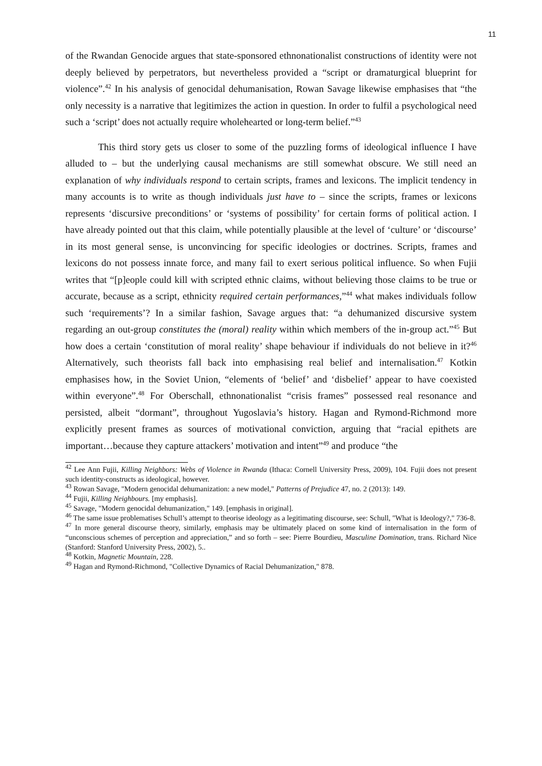11
of the Rwandan Genocide argues that state-sponsored ethnonationalist constructions of identity were not deeply believed by perpetrators, but nevertheless provided a “script or dramaturgical blueprint for violence”.<sup>42</sup> In his analysis of genocidal dehumanisation, Rowan Savage likewise emphasises that “the only necessity is a narrative that legitimizes the action in question. In order to fulfil a psychological need such a ‘script’ does not actually require wholehearted or long-term belief.”<sup>43</sup>
This third story gets us closer to some of the puzzling forms of ideological influence I have alluded to – but the underlying causal mechanisms are still somewhat obscure. We still need an explanation of why individuals respond to certain scripts, frames and lexicons. The implicit tendency in many accounts is to write as though individuals just have to – since the scripts, frames or lexicons represents ‘discursive preconditions’ or ‘systems of possibility’ for certain forms of political action. I have already pointed out that this claim, while potentially plausible at the level of ‘culture’ or ‘discourse’ in its most general sense, is unconvincing for specific ideologies or doctrines. Scripts, frames and lexicons do not possess innate force, and many fail to exert serious political influence. So when Fujii writes that “[p]eople could kill with scripted ethnic claims, without believing those claims to be true or accurate, because as a script, ethnicity required certain performances,”<sup>44</sup> what makes individuals follow such ‘requirements’? In a similar fashion, Savage argues that: “a dehumanized discursive system regarding an out-group constitutes the (moral) reality within which members of the in-group act.”<sup>45</sup> But how does a certain ‘constitution of moral reality’ shape behaviour if individuals do not believe in it?<sup>46</sup> Alternatively, such theorists fall back into emphasising real belief and internalisation.<sup>47</sup> Kotkin emphasises how, in the Soviet Union, “elements of ‘belief’ and ‘disbelief’ appear to have coexisted within everyone”.<sup>48</sup> For Oberschall, ethnonationalist “crisis frames” possessed real resonance and persisted, albeit “dormant”, throughout Yugoslavia’s history. Hagan and Rymond-Richmond more explicitly present frames as sources of motivational conviction, arguing that “racial epithets are important…because they capture attackers’ motivation and intent”<sup>49</sup> and produce “the
<sup>42</sup> Lee Ann Fujii, Killing Neighbors: Webs of Violence in Rwanda (Ithaca: Cornell University Press, 2009), 104. Fujii does not present such identity-constructs as ideological, however.
<sup>43</sup> Rowan Savage, "Modern genocidal dehumanization: a new model," Patterns of Prejudice 47, no. 2 (2013): 149.
<sup>44</sup> Fujii, Killing Neighbours. [my emphasis].
<sup>45</sup> Savage, "Modern genocidal dehumanization," 149. [emphasis in original].
<sup>46</sup> The same issue problematises Schull’s attempt to theorise ideology as a legitimating discourse, see: Schull, "What is Ideology?," 736-8.
<sup>47</sup> In more general discourse theory, similarly, emphasis may be ultimately placed on some kind of internalisation in the form of “unconscious schemes of perception and appreciation,” and so forth – see: Pierre Bourdieu, Masculine Domination, trans. Richard Nice (Stanford: Stanford University Press, 2002), 5..
<sup>48</sup> Kotkin, Magnetic Mountain, 228.
<sup>49</sup> Hagan and Rymond-Richmond, "Collective Dynamics of Racial Dehumanization," 878.